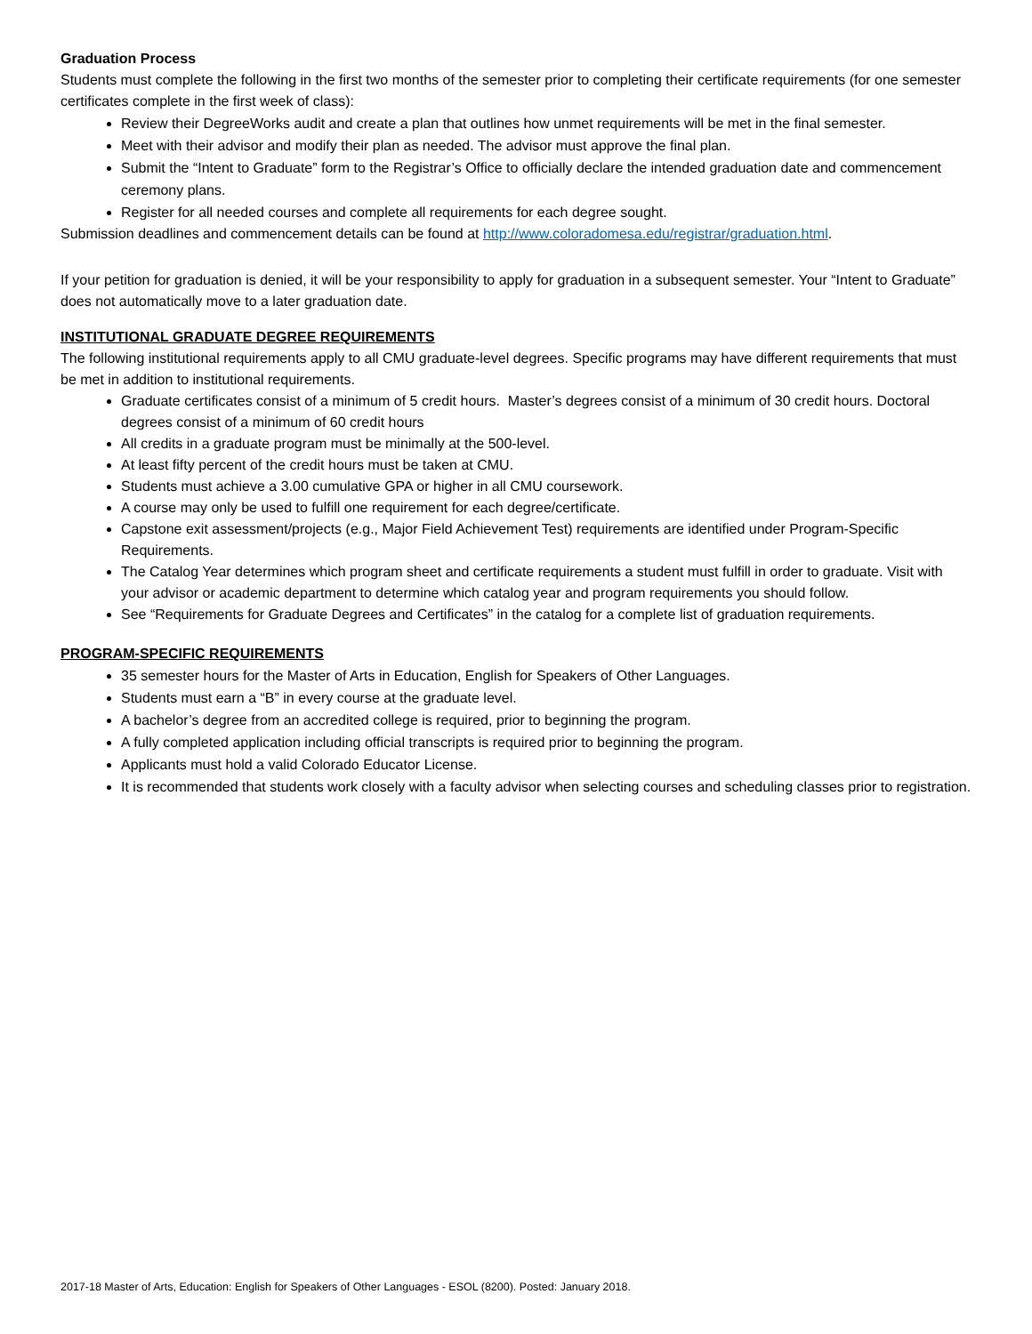Graduation Process
Students must complete the following in the first two months of the semester prior to completing their certificate requirements (for one semester certificates complete in the first week of class):
Review their DegreeWorks audit and create a plan that outlines how unmet requirements will be met in the final semester.
Meet with their advisor and modify their plan as needed. The advisor must approve the final plan.
Submit the “Intent to Graduate” form to the Registrar’s Office to officially declare the intended graduation date and commencement ceremony plans.
Register for all needed courses and complete all requirements for each degree sought.
Submission deadlines and commencement details can be found at http://www.coloradomesa.edu/registrar/graduation.html.
If your petition for graduation is denied, it will be your responsibility to apply for graduation in a subsequent semester. Your “Intent to Graduate” does not automatically move to a later graduation date.
INSTITUTIONAL GRADUATE DEGREE REQUIREMENTS
The following institutional requirements apply to all CMU graduate-level degrees. Specific programs may have different requirements that must be met in addition to institutional requirements.
Graduate certificates consist of a minimum of 5 credit hours. Master’s degrees consist of a minimum of 30 credit hours. Doctoral degrees consist of a minimum of 60 credit hours
All credits in a graduate program must be minimally at the 500-level.
At least fifty percent of the credit hours must be taken at CMU.
Students must achieve a 3.00 cumulative GPA or higher in all CMU coursework.
A course may only be used to fulfill one requirement for each degree/certificate.
Capstone exit assessment/projects (e.g., Major Field Achievement Test) requirements are identified under Program-Specific Requirements.
The Catalog Year determines which program sheet and certificate requirements a student must fulfill in order to graduate. Visit with your advisor or academic department to determine which catalog year and program requirements you should follow.
See “Requirements for Graduate Degrees and Certificates” in the catalog for a complete list of graduation requirements.
PROGRAM-SPECIFIC REQUIREMENTS
35 semester hours for the Master of Arts in Education, English for Speakers of Other Languages.
Students must earn a “B” in every course at the graduate level.
A bachelor’s degree from an accredited college is required, prior to beginning the program.
A fully completed application including official transcripts is required prior to beginning the program.
Applicants must hold a valid Colorado Educator License.
It is recommended that students work closely with a faculty advisor when selecting courses and scheduling classes prior to registration.
2017-18 Master of Arts, Education: English for Speakers of Other Languages - ESOL (8200). Posted: January 2018.